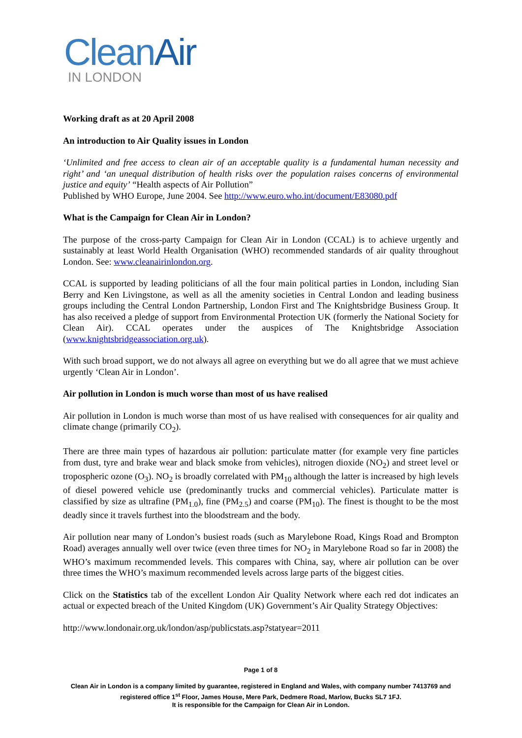CleanAir
IN LONDON
Working draft as at 20 April 2008
An introduction to Air Quality issues in London
‘Unlimited and free access to clean air of an acceptable quality is a fundamental human necessity and right’ and ‘an unequal distribution of health risks over the population raises concerns of environmental justice and equity’ “Health aspects of Air Pollution”
Published by WHO Europe, June 2004. See http://www.euro.who.int/document/E83080.pdf
What is the Campaign for Clean Air in London?
The purpose of the cross-party Campaign for Clean Air in London (CCAL) is to achieve urgently and sustainably at least World Health Organisation (WHO) recommended standards of air quality throughout London. See: www.cleanairinlondon.org.
CCAL is supported by leading politicians of all the four main political parties in London, including Sian Berry and Ken Livingstone, as well as all the amenity societies in Central London and leading business groups including the Central London Partnership, London First and The Knightsbridge Business Group. It has also received a pledge of support from Environmental Protection UK (formerly the National Society for Clean Air). CCAL operates under the auspices of The Knightsbridge Association (www.knightsbridgeassociation.org.uk).
With such broad support, we do not always all agree on everything but we do all agree that we must achieve urgently ‘Clean Air in London’.
Air pollution in London is much worse than most of us have realised
Air pollution in London is much worse than most of us have realised with consequences for air quality and climate change (primarily CO<sub>2</sub>).
There are three main types of hazardous air pollution: particulate matter (for example very fine particles from dust, tyre and brake wear and black smoke from vehicles), nitrogen dioxide (NO<sub>2</sub>) and street level or tropospheric ozone (O<sub>3</sub>). NO<sub>2</sub> is broadly correlated with PM<sub>10</sub> although the latter is increased by high levels of diesel powered vehicle use (predominantly trucks and commercial vehicles). Particulate matter is classified by size as ultrafine (PM<sub>1.0</sub>), fine (PM<sub>2.5</sub>) and coarse (PM<sub>10</sub>). The finest is thought to be the most deadly since it travels furthest into the bloodstream and the body.
Air pollution near many of London’s busiest roads (such as Marylebone Road, Kings Road and Brompton Road) averages annually well over twice (even three times for NO<sub>2</sub> in Marylebone Road so far in 2008) the WHO’s maximum recommended levels. This compares with China, say, where air pollution can be over three times the WHO’s maximum recommended levels across large parts of the biggest cities.
Click on the Statistics tab of the excellent London Air Quality Network where each red dot indicates an actual or expected breach of the United Kingdom (UK) Government’s Air Quality Strategy Objectives:
http://www.londonair.org.uk/london/asp/publicstats.asp?statyear=2011
Page 1 of 8
Clean Air in London is a company limited by guarantee, registered in England and Wales, with company number 7413769 and registered office 1<sup>st</sup> Floor, James House, Mere Park, Dedmere Road, Marlow, Bucks SL7 1FJ.
It is responsible for the Campaign for Clean Air in London.